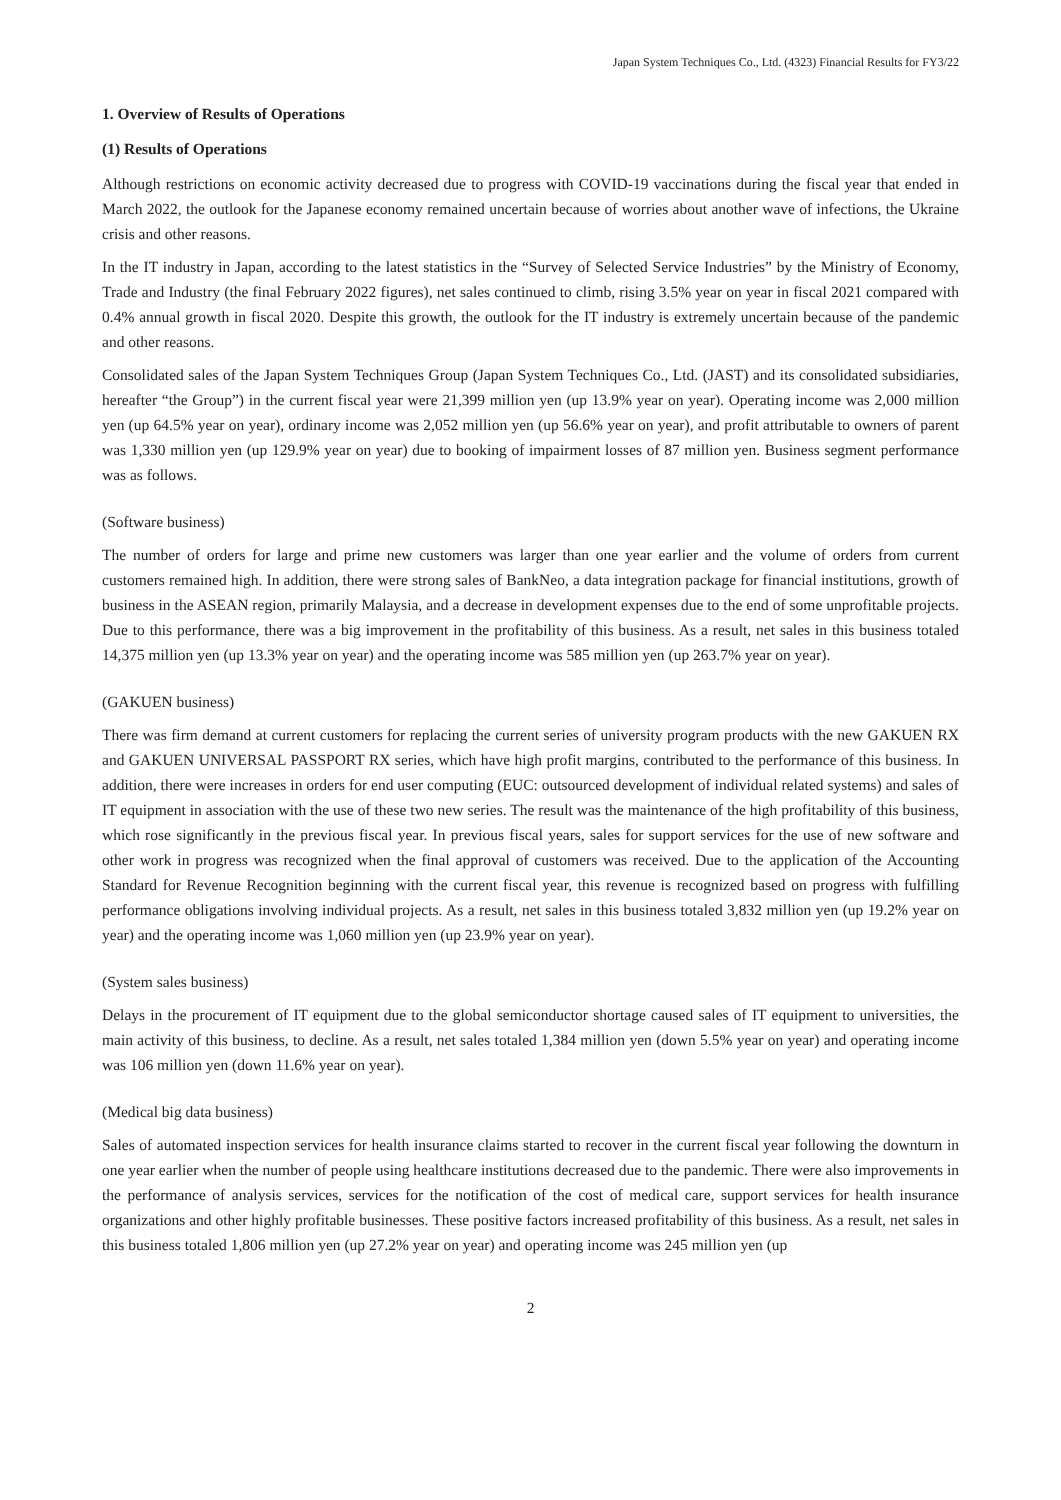Japan System Techniques Co., Ltd. (4323) Financial Results for FY3/22
1. Overview of Results of Operations
(1) Results of Operations
Although restrictions on economic activity decreased due to progress with COVID-19 vaccinations during the fiscal year that ended in March 2022, the outlook for the Japanese economy remained uncertain because of worries about another wave of infections, the Ukraine crisis and other reasons.
In the IT industry in Japan, according to the latest statistics in the “Survey of Selected Service Industries” by the Ministry of Economy, Trade and Industry (the final February 2022 figures), net sales continued to climb, rising 3.5% year on year in fiscal 2021 compared with 0.4% annual growth in fiscal 2020. Despite this growth, the outlook for the IT industry is extremely uncertain because of the pandemic and other reasons.
Consolidated sales of the Japan System Techniques Group (Japan System Techniques Co., Ltd. (JAST) and its consolidated subsidiaries, hereafter “the Group”) in the current fiscal year were 21,399 million yen (up 13.9% year on year). Operating income was 2,000 million yen (up 64.5% year on year), ordinary income was 2,052 million yen (up 56.6% year on year), and profit attributable to owners of parent was 1,330 million yen (up 129.9% year on year) due to booking of impairment losses of 87 million yen. Business segment performance was as follows.
(Software business)
The number of orders for large and prime new customers was larger than one year earlier and the volume of orders from current customers remained high. In addition, there were strong sales of BankNeo, a data integration package for financial institutions, growth of business in the ASEAN region, primarily Malaysia, and a decrease in development expenses due to the end of some unprofitable projects. Due to this performance, there was a big improvement in the profitability of this business. As a result, net sales in this business totaled 14,375 million yen (up 13.3% year on year) and the operating income was 585 million yen (up 263.7% year on year).
(GAKUEN business)
There was firm demand at current customers for replacing the current series of university program products with the new GAKUEN RX and GAKUEN UNIVERSAL PASSPORT RX series, which have high profit margins, contributed to the performance of this business. In addition, there were increases in orders for end user computing (EUC: outsourced development of individual related systems) and sales of IT equipment in association with the use of these two new series. The result was the maintenance of the high profitability of this business, which rose significantly in the previous fiscal year. In previous fiscal years, sales for support services for the use of new software and other work in progress was recognized when the final approval of customers was received. Due to the application of the Accounting Standard for Revenue Recognition beginning with the current fiscal year, this revenue is recognized based on progress with fulfilling performance obligations involving individual projects. As a result, net sales in this business totaled 3,832 million yen (up 19.2% year on year) and the operating income was 1,060 million yen (up 23.9% year on year).
(System sales business)
Delays in the procurement of IT equipment due to the global semiconductor shortage caused sales of IT equipment to universities, the main activity of this business, to decline. As a result, net sales totaled 1,384 million yen (down 5.5% year on year) and operating income was 106 million yen (down 11.6% year on year).
(Medical big data business)
Sales of automated inspection services for health insurance claims started to recover in the current fiscal year following the downturn in one year earlier when the number of people using healthcare institutions decreased due to the pandemic. There were also improvements in the performance of analysis services, services for the notification of the cost of medical care, support services for health insurance organizations and other highly profitable businesses. These positive factors increased profitability of this business. As a result, net sales in this business totaled 1,806 million yen (up 27.2% year on year) and operating income was 245 million yen (up
2